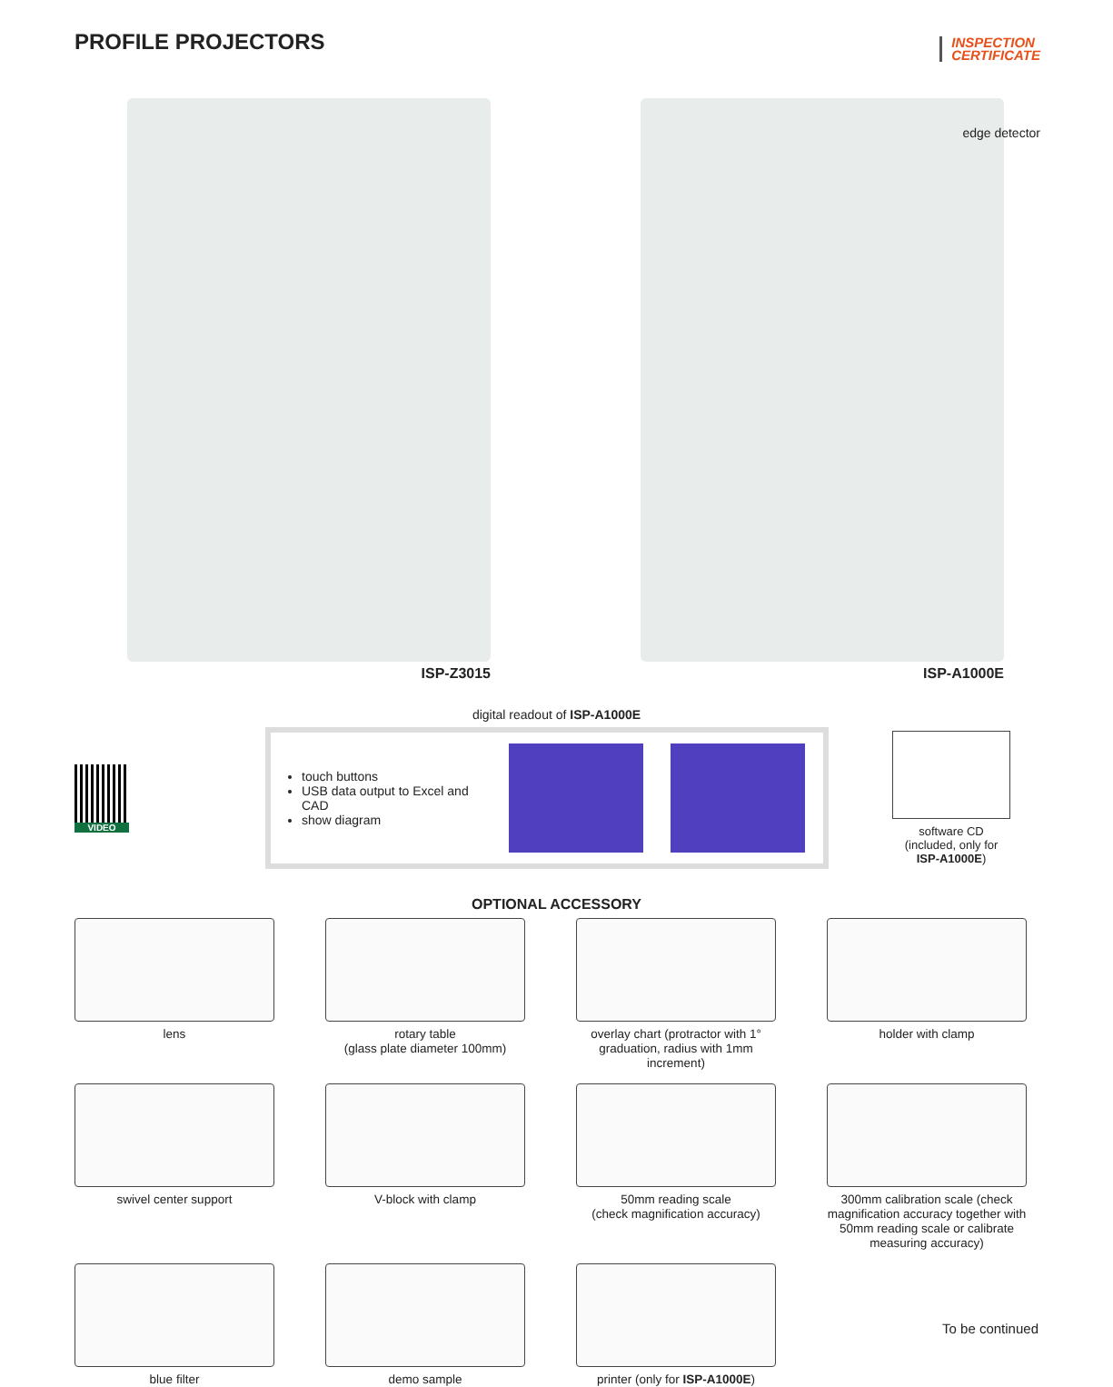PROFILE PROJECTORS
INSPECTION
CERTIFICATE
ISP-Z3015
edge detector
ISP-A1000E
digital readout of ISP-A1000E
VIDEO
touch buttons
USB data output to Excel and CAD
show diagram
software CD (included, only for ISP-A1000E)
OPTIONAL ACCESSORY
lens
rotary table
(glass plate diameter 100mm)
overlay chart (protractor with 1°
graduation, radius with 1mm increment)
holder with clamp
swivel center support
V-block with clamp
50mm reading scale
(check magnification accuracy)
300mm calibration scale (check magnification accuracy together with 50mm reading scale or calibrate measuring accuracy)
blue filter
demo sample
printer (only for ISP-A1000E)
To be continued